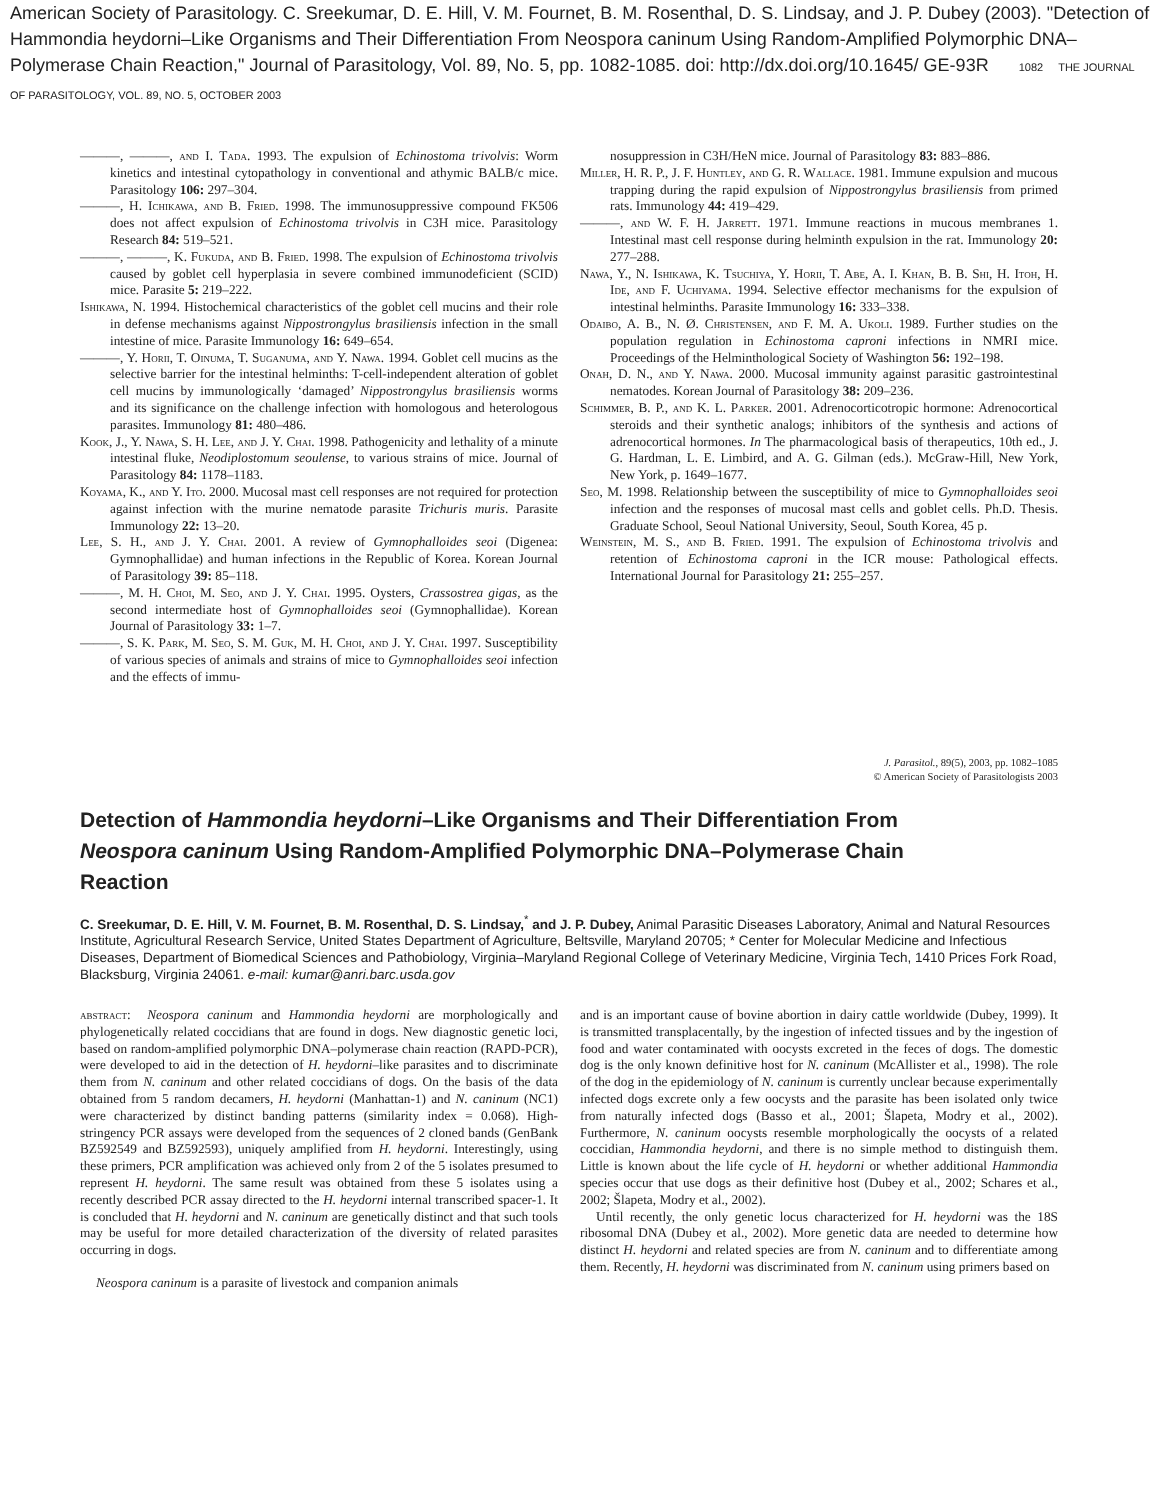American Society of Parasitology. C. Sreekumar, D. E. Hill, V. M. Fournet, B. M. Rosenthal, D. S. Lindsay, and J. P. Dubey (2003). "Detection of Hammondia heydorni–Like Organisms and Their Differentiation From Neospora caninum Using Random-Amplified Polymorphic DNA–Polymerase Chain Reaction," Journal of Parasitology, Vol. 89, No. 5, pp. 1082-1085. doi: http://dx.doi.org/10.1645/ GE-93R 1082 THE JOURNAL OF PARASITOLOGY, VOL. 89, NO. 5, OCTOBER 2003
———, ———, and I. Tada. 1993. The expulsion of Echinostoma trivolvis: Worm kinetics and intestinal cytopathology in conventional and athymic BALB/c mice. Parasitology 106: 297–304.
———, H. Ichikawa, and B. Fried. 1998. The immunosuppressive compound FK506 does not affect expulsion of Echinostoma trivolvis in C3H mice. Parasitology Research 84: 519–521.
———, ———, K. Fukuda, and B. Fried. 1998. The expulsion of Echinostoma trivolvis caused by goblet cell hyperplasia in severe combined immunodeficient (SCID) mice. Parasite 5: 219–222.
Ishikawa, N. 1994. Histochemical characteristics of the goblet cell mucins and their role in defense mechanisms against Nippostrongylus brasiliensis infection in the small intestine of mice. Parasite Immunology 16: 649–654.
———, Y. Horii, T. Oinuma, T. Suganuma, and Y. Nawa. 1994. Goblet cell mucins as the selective barrier for the intestinal helminths: T-cell-independent alteration of goblet cell mucins by immunologically ‘damaged’ Nippostrongylus brasiliensis worms and its significance on the challenge infection with homologous and heterologous parasites. Immunology 81: 480–486.
Kook, J., Y. Nawa, S. H. Lee, and J. Y. Chai. 1998. Pathogenicity and lethality of a minute intestinal fluke, Neodiplostomum seoulense, to various strains of mice. Journal of Parasitology 84: 1178–1183.
Koyama, K., and Y. Ito. 2000. Mucosal mast cell responses are not required for protection against infection with the murine nematode parasite Trichuris muris. Parasite Immunology 22: 13–20.
Lee, S. H., and J. Y. Chai. 2001. A review of Gymnophalloides seoi (Digenea: Gymnophallidae) and human infections in the Republic of Korea. Korean Journal of Parasitology 39: 85–118.
———, M. H. Choi, M. Seo, and J. Y. Chai. 1995. Oysters, Crassostrea gigas, as the second intermediate host of Gymnophalloides seoi (Gymnophallidae). Korean Journal of Parasitology 33: 1–7.
———, S. K. Park, M. Seo, S. M. Guk, M. H. Choi, and J. Y. Chai. 1997. Susceptibility of various species of animals and strains of mice to Gymnophalloides seoi infection and the effects of immu-
nosuppression in C3H/HeN mice. Journal of Parasitology 83: 883–886.
Miller, H. R. P., J. F. Huntley, and G. R. Wallace. 1981. Immune expulsion and mucous trapping during the rapid expulsion of Nippostrongylus brasiliensis from primed rats. Immunology 44: 419–429.
———, and W. F. H. Jarrett. 1971. Immune reactions in mucous membranes 1. Intestinal mast cell response during helminth expulsion in the rat. Immunology 20: 277–288.
Nawa, Y., N. Ishikawa, K. Tsuchiya, Y. Horii, T. Abe, A. I. Khan, B. B. Shi, H. Itoh, H. Ide, and F. Uchiyama. 1994. Selective effector mechanisms for the expulsion of intestinal helminths. Parasite Immunology 16: 333–338.
Odaibo, A. B., N. Ø. Christensen, and F. M. A. Ukoli. 1989. Further studies on the population regulation in Echinostoma caproni infections in NMRI mice. Proceedings of the Helminthological Society of Washington 56: 192–198.
Onah, D. N., and Y. Nawa. 2000. Mucosal immunity against parasitic gastrointestinal nematodes. Korean Journal of Parasitology 38: 209–236.
Schimmer, B. P., and K. L. Parker. 2001. Adrenocorticotropic hormone: Adrenocortical steroids and their synthetic analogs; inhibitors of the synthesis and actions of adrenocortical hormones. In The pharmacological basis of therapeutics, 10th ed., J. G. Hardman, L. E. Limbird, and A. G. Gilman (eds.). McGraw-Hill, New York, New York, p. 1649–1677.
Seo, M. 1998. Relationship between the susceptibility of mice to Gymnophalloides seoi infection and the responses of mucosal mast cells and goblet cells. Ph.D. Thesis. Graduate School, Seoul National University, Seoul, South Korea, 45 p.
Weinstein, M. S., and B. Fried. 1991. The expulsion of Echinostoma trivolvis and retention of Echinostoma caproni in the ICR mouse: Pathological effects. International Journal for Parasitology 21: 255–257.
J. Parasitol., 89(5), 2003, pp. 1082–1085
© American Society of Parasitologists 2003
Detection of Hammondia heydorni–Like Organisms and Their Differentiation From Neospora caninum Using Random-Amplified Polymorphic DNA–Polymerase Chain Reaction
C. Sreekumar, D. E. Hill, V. M. Fournet, B. M. Rosenthal, D. S. Lindsay,<sup>*</sup> and J. P. Dubey, Animal Parasitic Diseases Laboratory, Animal and Natural Resources Institute, Agricultural Research Service, United States Department of Agriculture, Beltsville, Maryland 20705; * Center for Molecular Medicine and Infectious Diseases, Department of Biomedical Sciences and Pathobiology, Virginia–Maryland Regional College of Veterinary Medicine, Virginia Tech, 1410 Prices Fork Road, Blacksburg, Virginia 24061. e-mail: kumar@anri.barc.usda.gov
abstract: Neospora caninum and Hammondia heydorni are morphologically and phylogenetically related coccidians that are found in dogs. New diagnostic genetic loci, based on random-amplified polymorphic DNA–polymerase chain reaction (RAPD-PCR), were developed to aid in the detection of H. heydorni–like parasites and to discriminate them from N. caninum and other related coccidians of dogs. On the basis of the data obtained from 5 random decamers, H. heydorni (Manhattan-1) and N. caninum (NC1) were characterized by distinct banding patterns (similarity index = 0.068). High-stringency PCR assays were developed from the sequences of 2 cloned bands (GenBank BZ592549 and BZ592593), uniquely amplified from H. heydorni. Interestingly, using these primers, PCR amplification was achieved only from 2 of the 5 isolates presumed to represent H. heydorni. The same result was obtained from these 5 isolates using a recently described PCR assay directed to the H. heydorni internal transcribed spacer-1. It is concluded that H. heydorni and N. caninum are genetically distinct and that such tools may be useful for more detailed characterization of the diversity of related parasites occurring in dogs.
Neospora caninum is a parasite of livestock and companion animals
and is an important cause of bovine abortion in dairy cattle worldwide (Dubey, 1999). It is transmitted transplacentally, by the ingestion of infected tissues and by the ingestion of food and water contaminated with oocysts excreted in the feces of dogs. The domestic dog is the only known definitive host for N. caninum (McAllister et al., 1998). The role of the dog in the epidemiology of N. caninum is currently unclear because experimentally infected dogs excrete only a few oocysts and the parasite has been isolated only twice from naturally infected dogs (Basso et al., 2001; Šlapeta, Modry et al., 2002). Furthermore, N. caninum oocysts resemble morphologically the oocysts of a related coccidian, Hammondia heydorni, and there is no simple method to distinguish them. Little is known about the life cycle of H. heydorni or whether additional Hammondia species occur that use dogs as their definitive host (Dubey et al., 2002; Schares et al., 2002; Šlapeta, Modry et al., 2002).
Until recently, the only genetic locus characterized for H. heydorni was the 18S ribosomal DNA (Dubey et al., 2002). More genetic data are needed to determine how distinct H. heydorni and related species are from N. caninum and to differentiate among them. Recently, H. heydorni was discriminated from N. caninum using primers based on